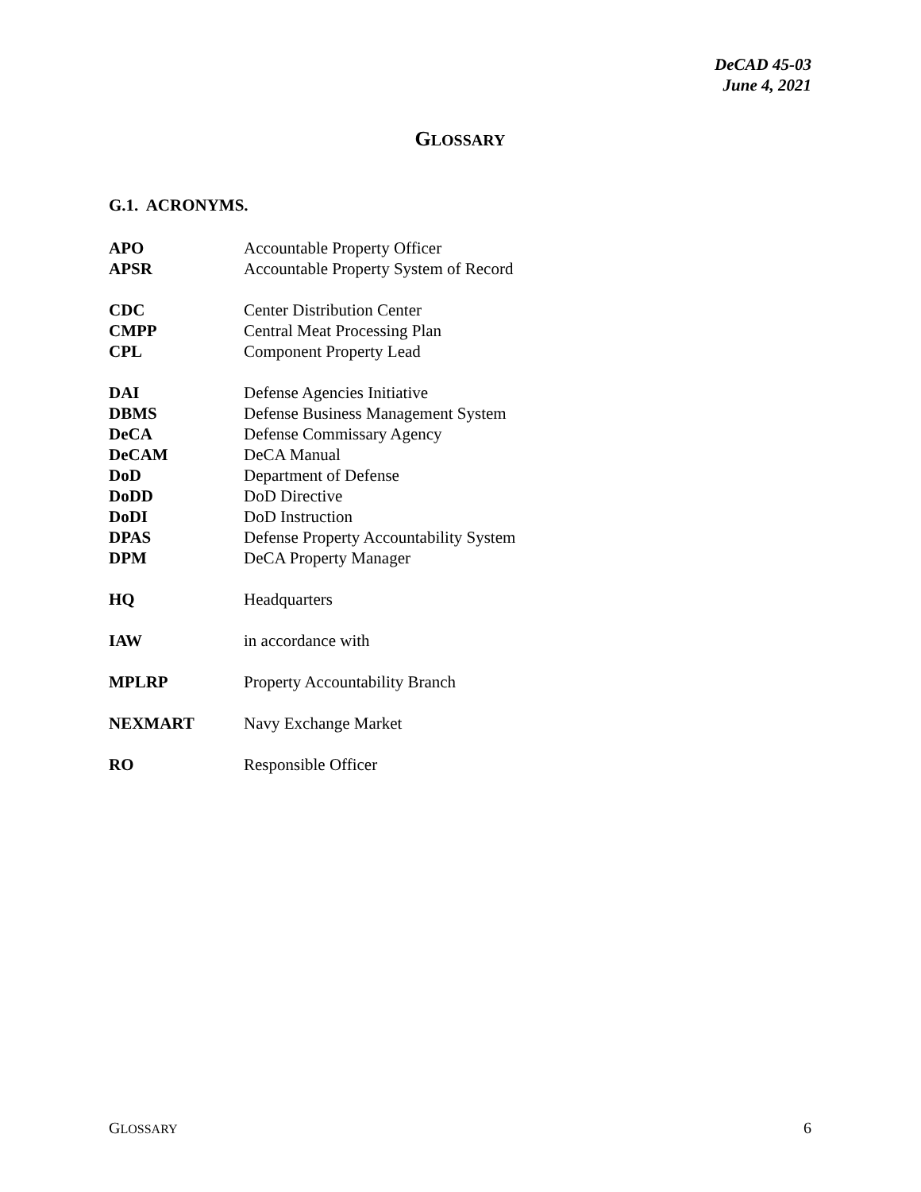DeCAD 45-03
June 4, 2021
GLOSSARY
G.1. ACRONYMS.
| APO | Accountable Property Officer |
| APSR | Accountable Property System of Record |
| CDC | Center Distribution Center |
| CMPP | Central Meat Processing Plan |
| CPL | Component Property Lead |
| DAI | Defense Agencies Initiative |
| DBMS | Defense Business Management System |
| DeCA | Defense Commissary Agency |
| DeCAM | DeCA Manual |
| DoD | Department of Defense |
| DoDD | DoD Directive |
| DoDI | DoD Instruction |
| DPAS | Defense Property Accountability System |
| DPM | DeCA Property Manager |
| HQ | Headquarters |
| IAW | in accordance with |
| MPLRP | Property Accountability Branch |
| NEXMART | Navy Exchange Market |
| RO | Responsible Officer |
GLOSSARY 6